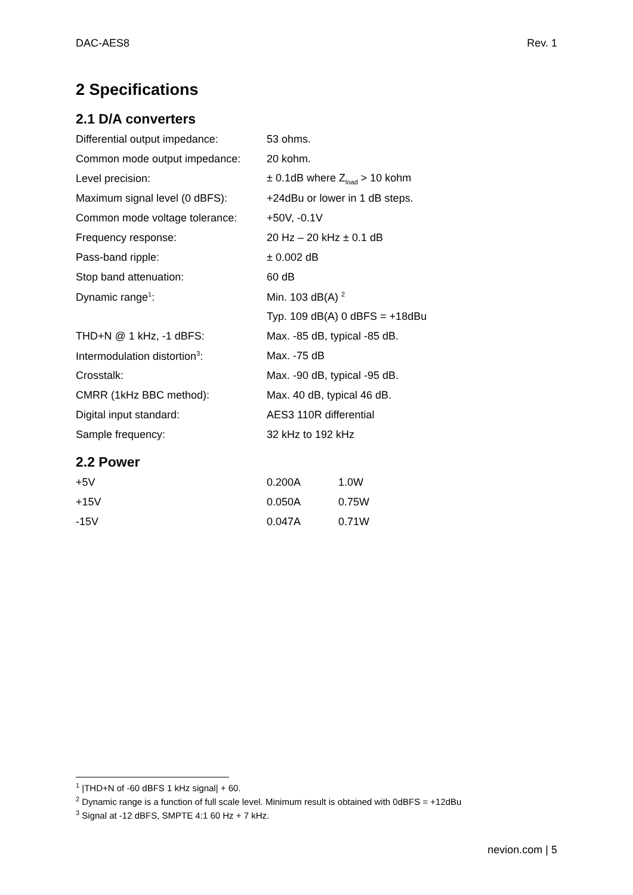DAC-AES8 Rev. 1
2 Specifications
2.1 D/A converters
| Differential output impedance: | 53 ohms. |
| Common mode output impedance: | 20 kohm. |
| Level precision: | ± 0.1dB where Z<sub>load</sub> > 10 kohm |
| Maximum signal level (0 dBFS): | +24dBu or lower in 1 dB steps. |
| Common mode voltage tolerance: | +50V, -0.1V |
| Frequency response: | 20 Hz – 20 kHz ± 0.1 dB |
| Pass-band ripple: | ± 0.002 dB |
| Stop band attenuation: | 60 dB |
| Dynamic range<sup>1</sup>: | Min. 103 dB(A) <sup>2</sup> |
| | Typ. 109 dB(A) 0 dBFS = +18dBu |
| THD+N @ 1 kHz, -1 dBFS: | Max. -85 dB, typical -85 dB. |
| Intermodulation distortion<sup>3</sup>: | Max. -75 dB |
| Crosstalk: | Max. -90 dB, typical -95 dB. |
| CMRR (1kHz BBC method): | Max. 40 dB, typical 46 dB. |
| Digital input standard: | AES3 110R differential |
| Sample frequency: | 32 kHz to 192 kHz |
2.2 Power
| +5V | 0.200A | 1.0W |
| +15V | 0.050A | 0.75W |
| -15V | 0.047A | 0.71W |
<sup>1</sup> |THD+N of -60 dBFS 1 kHz signal| + 60.
<sup>2</sup> Dynamic range is a function of full scale level. Minimum result is obtained with 0dBFS = +12dBu
<sup>3</sup> Signal at -12 dBFS, SMPTE 4:1 60 Hz + 7 kHz.
nevion.com | 5